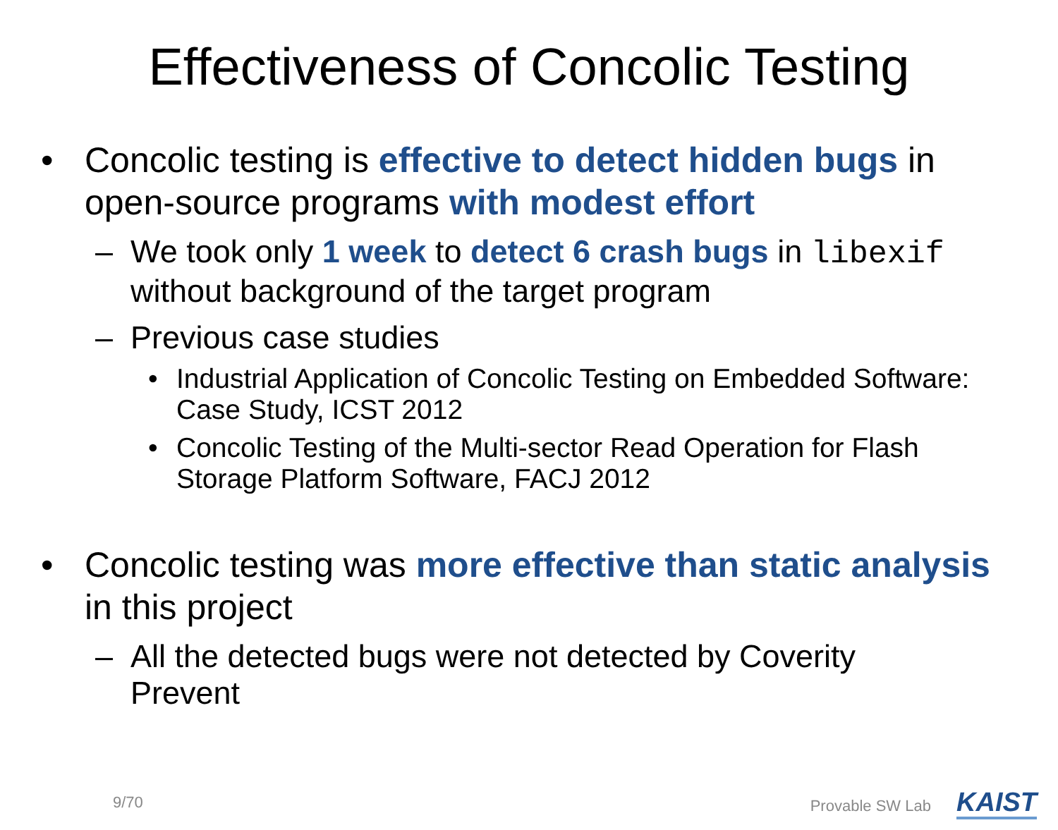Effectiveness of Concolic Testing
• Concolic testing is effective to detect hidden bugs in open-source programs with modest effort
– We took only 1 week to detect 6 crash bugs in libexif without background of the target program
– Previous case studies
• Industrial Application of Concolic Testing on Embedded Software: Case Study, ICST 2012
• Concolic Testing of the Multi-sector Read Operation for Flash Storage Platform Software, FACJ 2012
• Concolic testing was more effective than static analysis in this project
– All the detected bugs were not detected by Coverity Prevent
9/70 Provable SW Lab KAIST